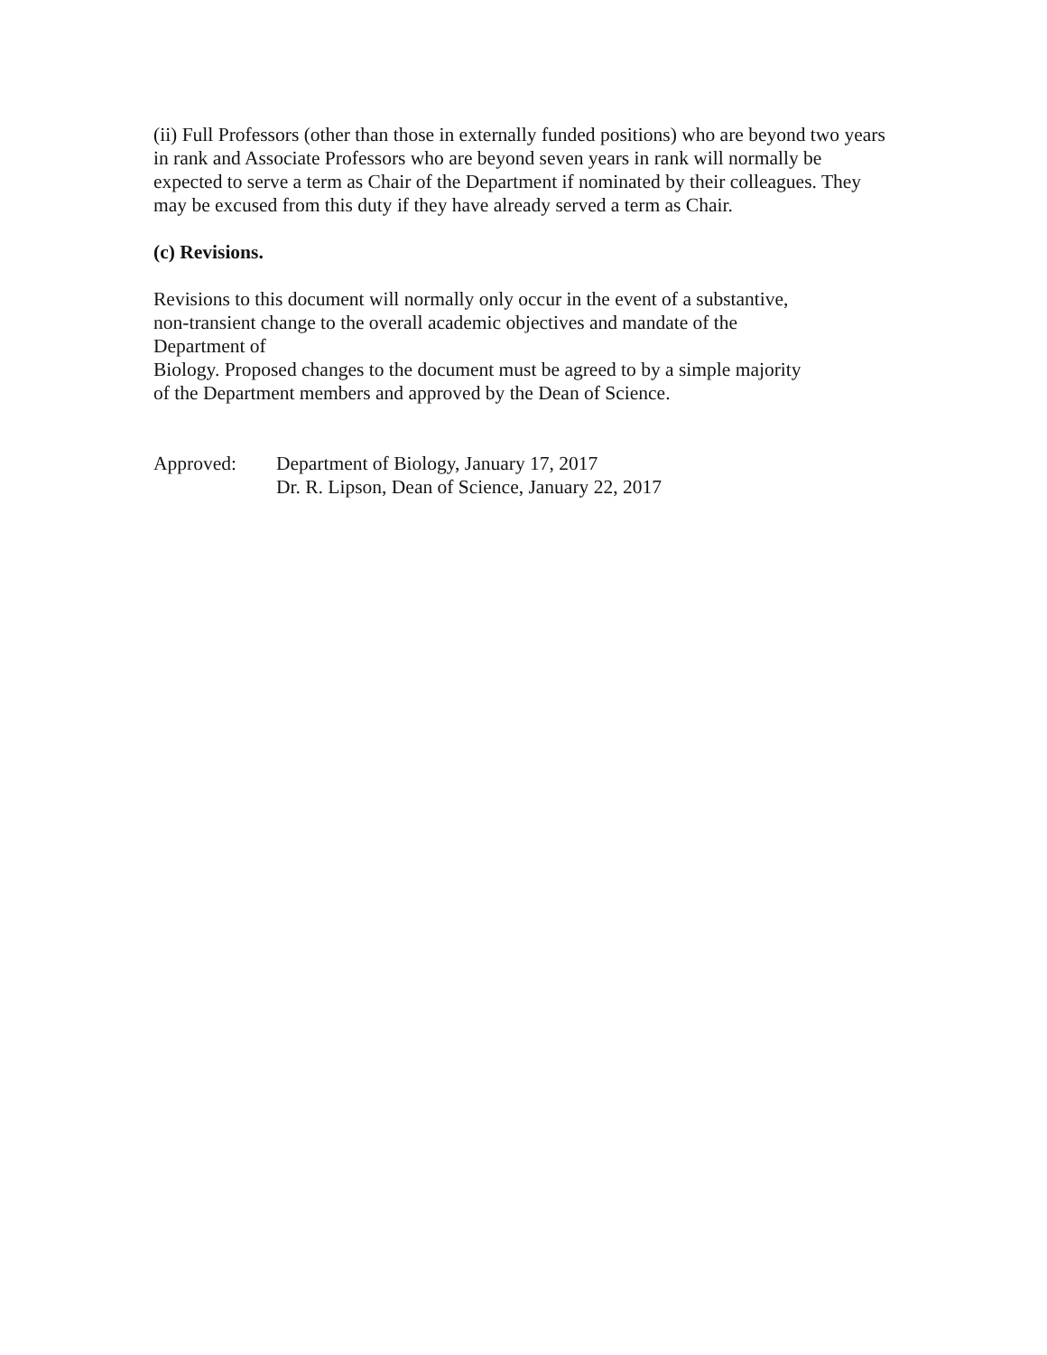(ii) Full Professors (other than those in externally funded positions) who are beyond two years in rank and Associate Professors who are beyond seven years in rank will normally be expected to serve a term as Chair of the Department if nominated by their colleagues. They may be excused from this duty if they have already served a term as Chair.
(c) Revisions.
Revisions to this document will normally only occur in the event of a substantive,
non-transient change to the overall academic objectives and mandate of the
Department of
Biology. Proposed changes to the document must be agreed to by a simple majority
of the Department members and approved by the Dean of Science.
Approved: Department of Biology, January 17, 2017
Dr. R. Lipson, Dean of Science, January 22, 2017